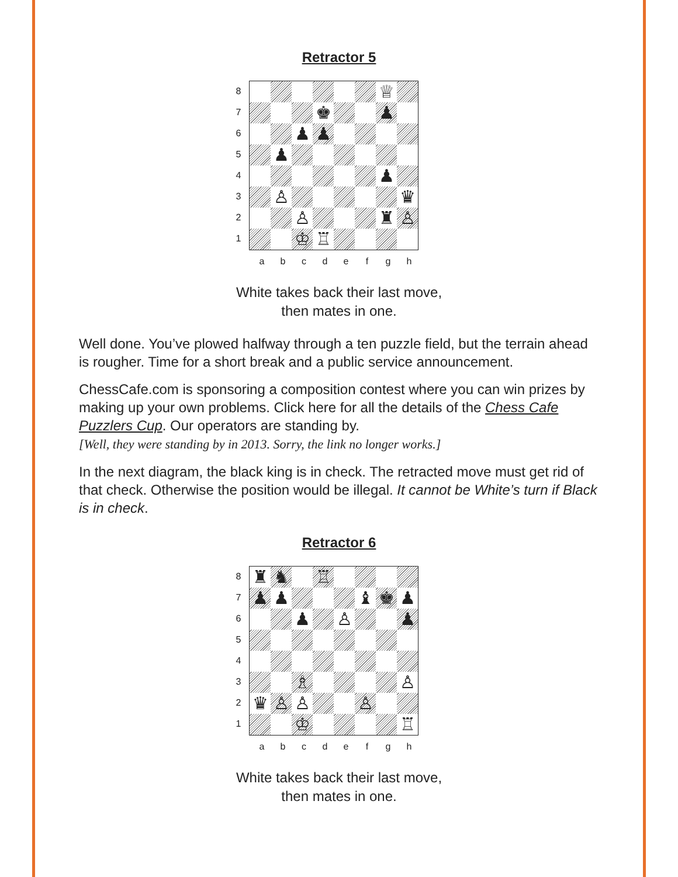Retractor 5
87654321
♕
♚
♟
♟
♟
♟
♟
♙
♛
♙
♜
♙
♔
♖
a b c d e f g h
White takes back their last move,
then mates in one.
Well done. You’ve plowed halfway through a ten puzzle field, but the terrain ahead is rougher. Time for a short break and a public service announcement.
ChessCafe.com is sponsoring a composition contest where you can win prizes by making up your own problems. Click here for all the details of the Chess Cafe Puzzlers Cup. Our operators are standing by.
[Well, they were standing by in 2013. Sorry, the link no longer works.]
In the next diagram, the black king is in check. The retracted move must get rid of that check. Otherwise the position would be illegal. It cannot be White’s turn if Black is in check.
Retractor 6
87654321
♜
♞
♖
♟
♟
♝
♚
♟
♟
♙
♟
♗
♙
♛
♙
♙
♙
♔
♖
a b c d e f g h
White takes back their last move,
then mates in one.